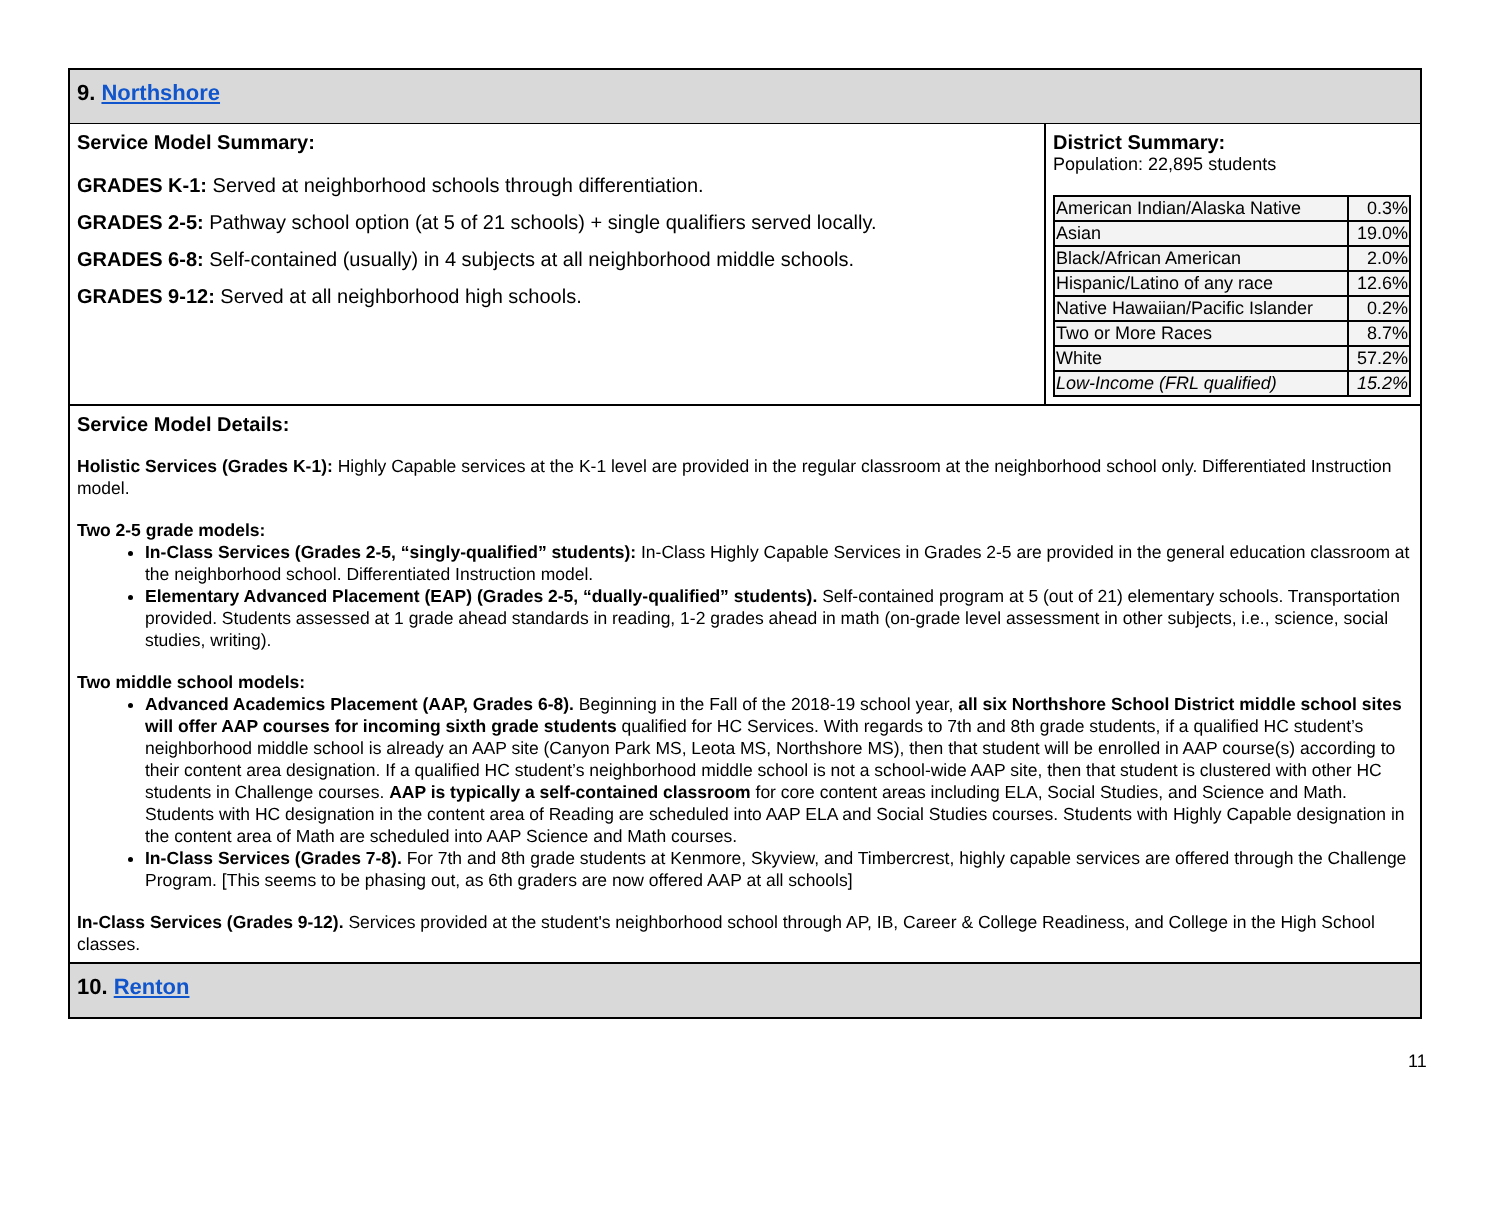9. Northshore
Service Model Summary:
GRADES K-1: Served at neighborhood schools through differentiation.
GRADES 2-5: Pathway school option (at 5 of 21 schools) + single qualifiers served locally.
GRADES 6-8: Self-contained (usually) in 4 subjects at all neighborhood middle schools.
GRADES 9-12: Served at all neighborhood high schools.
District Summary:
Population: 22,895 students
| American Indian/Alaska Native | 0.3% |
| Asian | 19.0% |
| Black/African American | 2.0% |
| Hispanic/Latino of any race | 12.6% |
| Native Hawaiian/Pacific Islander | 0.2% |
| Two or More Races | 8.7% |
| White | 57.2% |
| Low-Income (FRL qualified) | 15.2% |
Service Model Details:
Holistic Services (Grades K-1): Highly Capable services at the K-1 level are provided in the regular classroom at the neighborhood school only. Differentiated Instruction model.
Two 2-5 grade models:
In-Class Services (Grades 2-5, “singly-qualified” students): In-Class Highly Capable Services in Grades 2-5 are provided in the general education classroom at the neighborhood school. Differentiated Instruction model.
Elementary Advanced Placement (EAP) (Grades 2-5, “dually-qualified” students). Self-contained program at 5 (out of 21) elementary schools. Transportation provided. Students assessed at 1 grade ahead standards in reading, 1-2 grades ahead in math (on-grade level assessment in other subjects, i.e., science, social studies, writing).
Two middle school models:
Advanced Academics Placement (AAP, Grades 6-8). Beginning in the Fall of the 2018-19 school year, all six Northshore School District middle school sites will offer AAP courses for incoming sixth grade students qualified for HC Services. With regards to 7th and 8th grade students, if a qualified HC student’s neighborhood middle school is already an AAP site (Canyon Park MS, Leota MS, Northshore MS), then that student will be enrolled in AAP course(s) according to their content area designation. If a qualified HC student’s neighborhood middle school is not a school-wide AAP site, then that student is clustered with other HC students in Challenge courses. AAP is typically a self-contained classroom for core content areas including ELA, Social Studies, and Science and Math. Students with HC designation in the content area of Reading are scheduled into AAP ELA and Social Studies courses. Students with Highly Capable designation in the content area of Math are scheduled into AAP Science and Math courses.
In-Class Services (Grades 7-8). For 7th and 8th grade students at Kenmore, Skyview, and Timbercrest, highly capable services are offered through the Challenge Program. [This seems to be phasing out, as 6th graders are now offered AAP at all schools]
In-Class Services (Grades 9-12). Services provided at the student's neighborhood school through AP, IB, Career & College Readiness, and College in the High School classes.
10. Renton
11